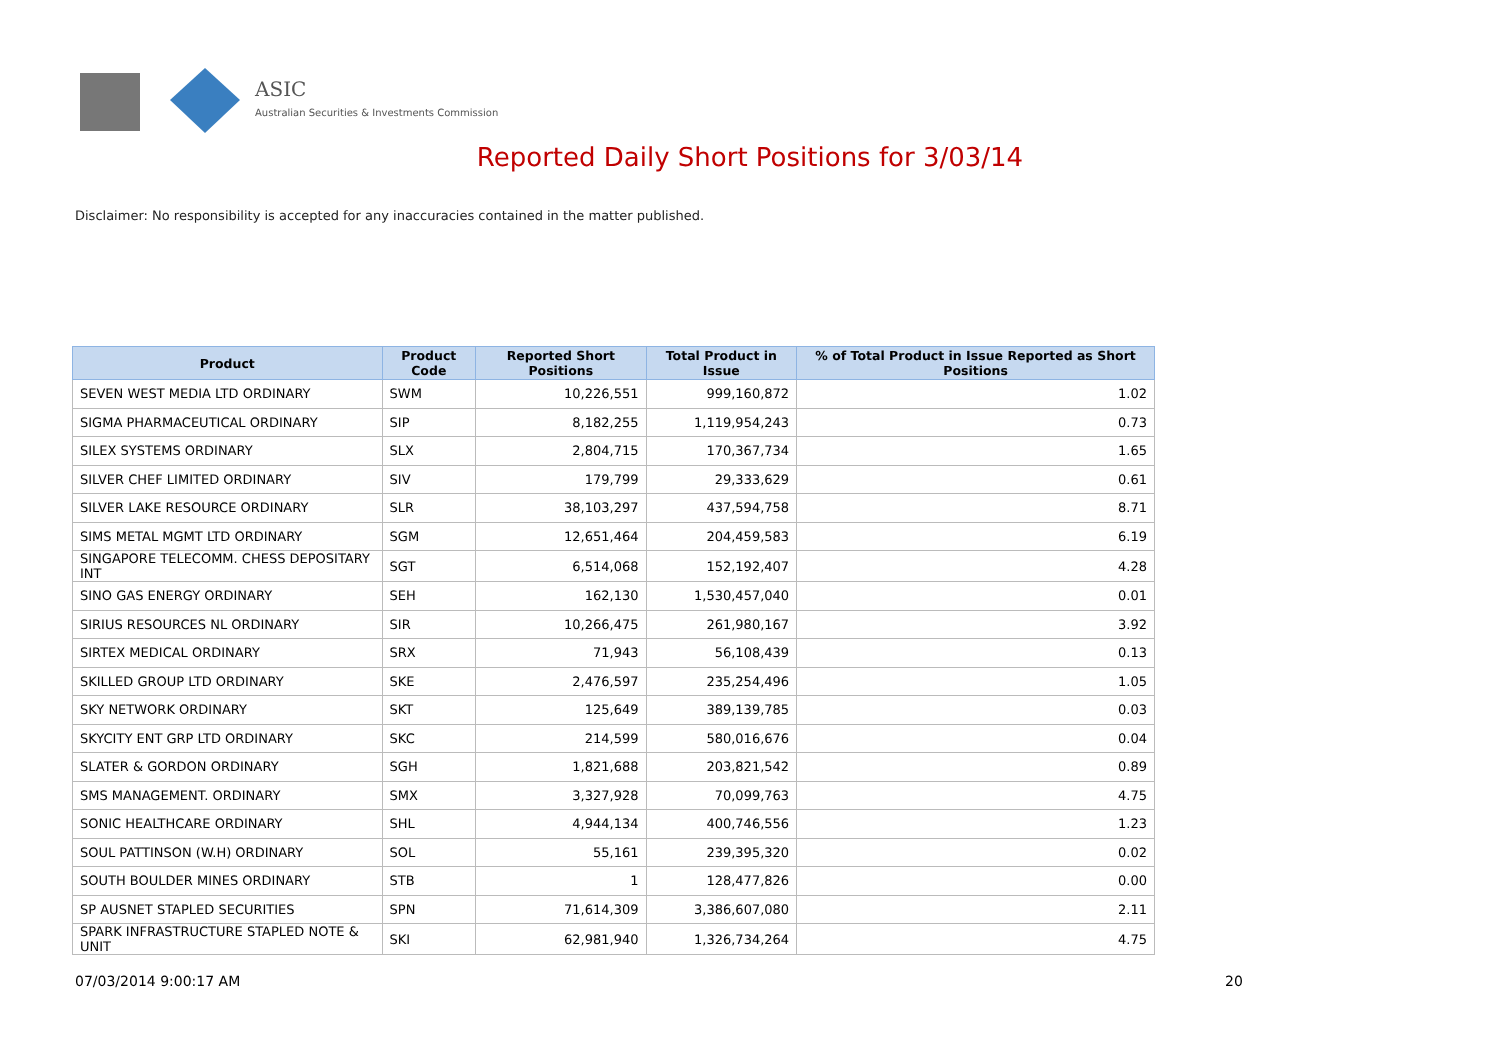ASIC
Australian Securities & Investments Commission
Reported Daily Short Positions for 3/03/14
Disclaimer: No responsibility is accepted for any inaccuracies contained in the matter published.
| Product | Product Code | Reported Short Positions | Total Product in Issue | % of Total Product in Issue Reported as Short Positions |
| --- | --- | --- | --- | --- |
| SEVEN WEST MEDIA LTD ORDINARY | SWM | 10,226,551 | 999,160,872 | 1.02 |
| SIGMA PHARMACEUTICAL ORDINARY | SIP | 8,182,255 | 1,119,954,243 | 0.73 |
| SILEX SYSTEMS ORDINARY | SLX | 2,804,715 | 170,367,734 | 1.65 |
| SILVER CHEF LIMITED ORDINARY | SIV | 179,799 | 29,333,629 | 0.61 |
| SILVER LAKE RESOURCE ORDINARY | SLR | 38,103,297 | 437,594,758 | 8.71 |
| SIMS METAL MGMT LTD ORDINARY | SGM | 12,651,464 | 204,459,583 | 6.19 |
| SINGAPORE TELECOMM. CHESS DEPOSITARY INT | SGT | 6,514,068 | 152,192,407 | 4.28 |
| SINO GAS ENERGY ORDINARY | SEH | 162,130 | 1,530,457,040 | 0.01 |
| SIRIUS RESOURCES NL ORDINARY | SIR | 10,266,475 | 261,980,167 | 3.92 |
| SIRTEX MEDICAL ORDINARY | SRX | 71,943 | 56,108,439 | 0.13 |
| SKILLED GROUP LTD ORDINARY | SKE | 2,476,597 | 235,254,496 | 1.05 |
| SKY NETWORK ORDINARY | SKT | 125,649 | 389,139,785 | 0.03 |
| SKYCITY ENT GRP LTD ORDINARY | SKC | 214,599 | 580,016,676 | 0.04 |
| SLATER & GORDON ORDINARY | SGH | 1,821,688 | 203,821,542 | 0.89 |
| SMS MANAGEMENT. ORDINARY | SMX | 3,327,928 | 70,099,763 | 4.75 |
| SONIC HEALTHCARE ORDINARY | SHL | 4,944,134 | 400,746,556 | 1.23 |
| SOUL PATTINSON (W.H) ORDINARY | SOL | 55,161 | 239,395,320 | 0.02 |
| SOUTH BOULDER MINES ORDINARY | STB | 1 | 128,477,826 | 0.00 |
| SP AUSNET STAPLED SECURITIES | SPN | 71,614,309 | 3,386,607,080 | 2.11 |
| SPARK INFRASTRUCTURE STAPLED NOTE & UNIT | SKI | 62,981,940 | 1,326,734,264 | 4.75 |
07/03/2014 9:00:17 AM 20